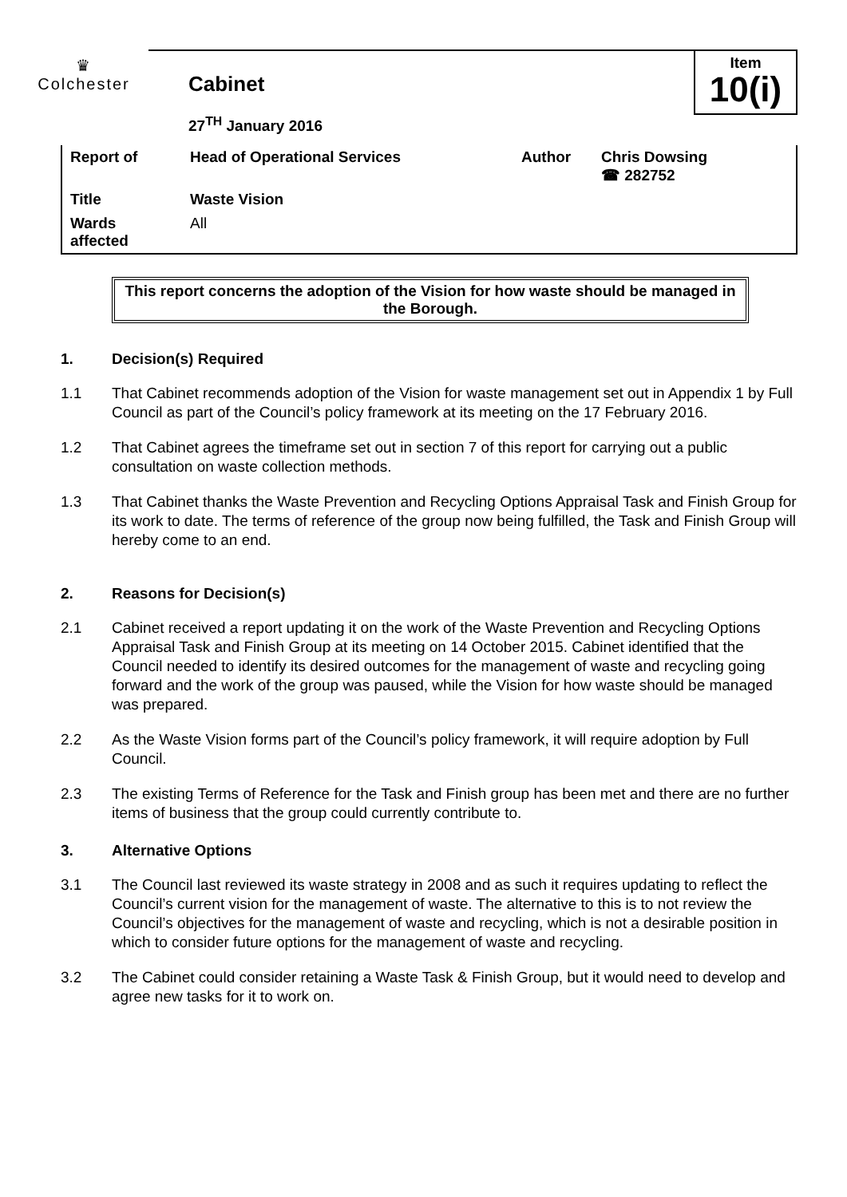♛
Colchester
Cabinet
27<sup>TH</sup> January 2016
Item
10(i)
| Report of | Head of Operational Services | Author | Chris Dowsing ☎ 282752 |
| Title | Waste Vision | | |
| Wards affected | All | | |
This report concerns the adoption of the Vision for how waste should be managed in the Borough.
1. Decision(s) Required
1.1 That Cabinet recommends adoption of the Vision for waste management set out in Appendix 1 by Full Council as part of the Council’s policy framework at its meeting on the 17 February 2016.
1.2 That Cabinet agrees the timeframe set out in section 7 of this report for carrying out a public consultation on waste collection methods.
1.3 That Cabinet thanks the Waste Prevention and Recycling Options Appraisal Task and Finish Group for its work to date. The terms of reference of the group now being fulfilled, the Task and Finish Group will hereby come to an end.
2. Reasons for Decision(s)
2.1 Cabinet received a report updating it on the work of the Waste Prevention and Recycling Options Appraisal Task and Finish Group at its meeting on 14 October 2015. Cabinet identified that the Council needed to identify its desired outcomes for the management of waste and recycling going forward and the work of the group was paused, while the Vision for how waste should be managed was prepared.
2.2 As the Waste Vision forms part of the Council’s policy framework, it will require adoption by Full Council.
2.3 The existing Terms of Reference for the Task and Finish group has been met and there are no further items of business that the group could currently contribute to.
3. Alternative Options
3.1 The Council last reviewed its waste strategy in 2008 and as such it requires updating to reflect the Council’s current vision for the management of waste. The alternative to this is to not review the Council’s objectives for the management of waste and recycling, which is not a desirable position in which to consider future options for the management of waste and recycling.
3.2 The Cabinet could consider retaining a Waste Task & Finish Group, but it would need to develop and agree new tasks for it to work on.